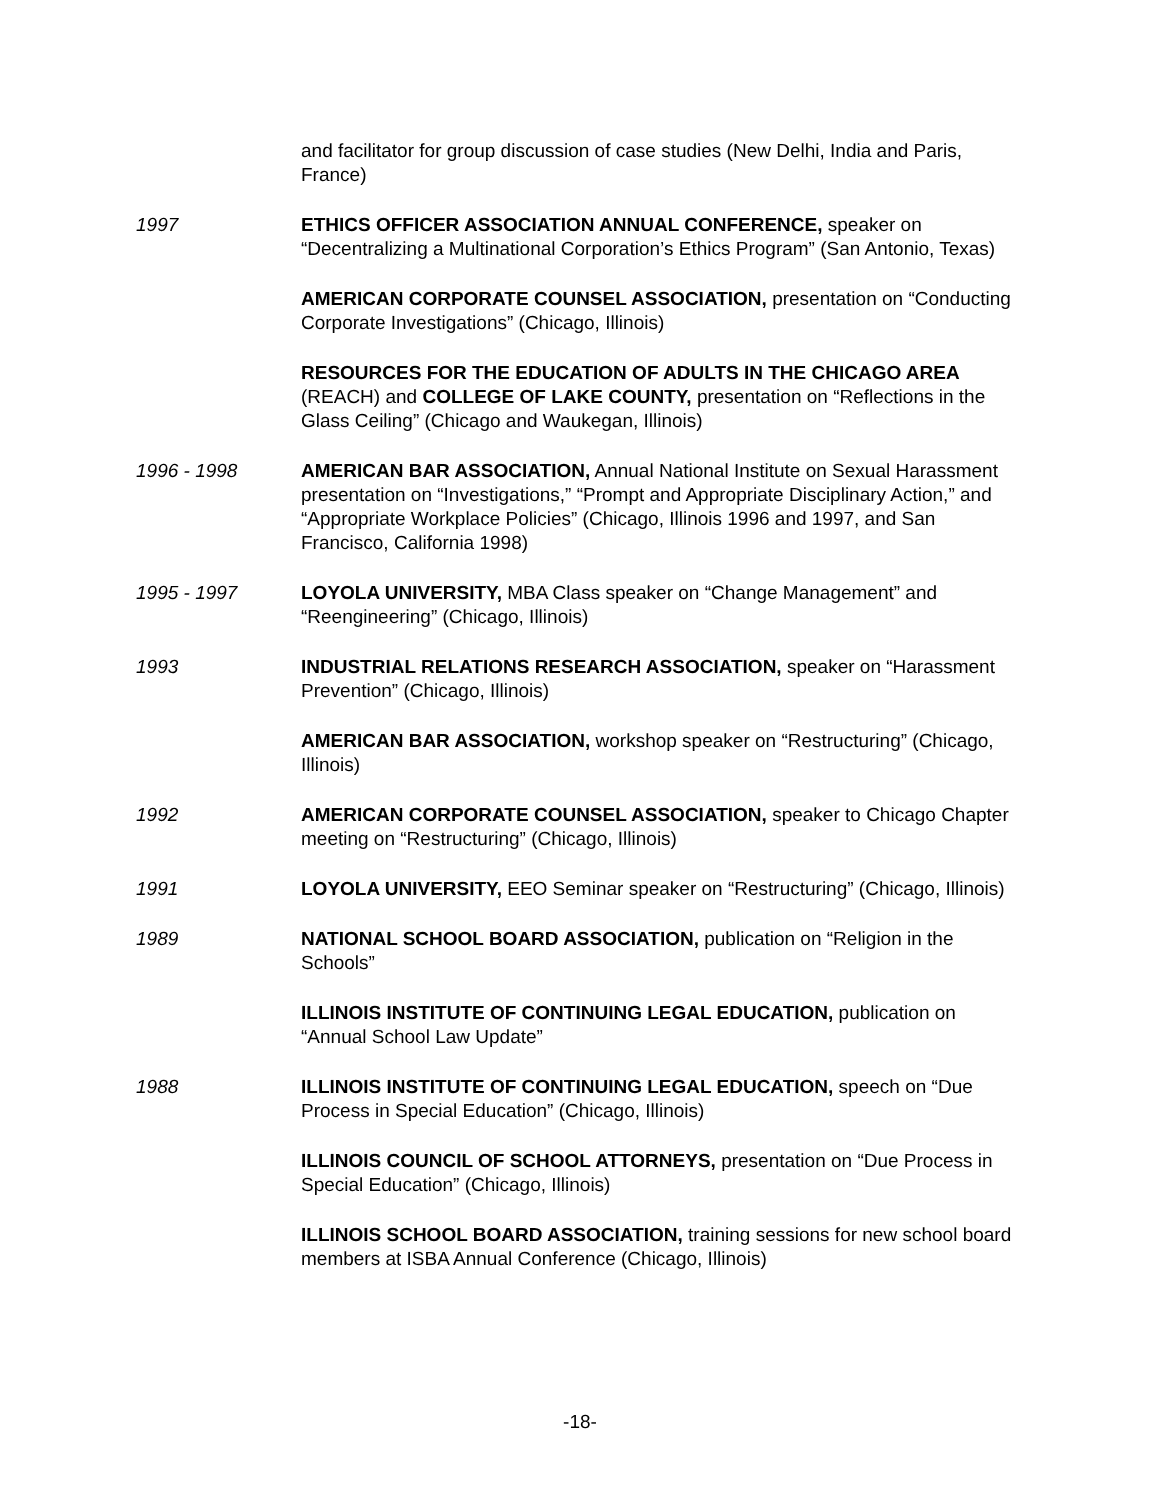and facilitator for group discussion of case studies (New Delhi, India and Paris, France)
1997 ETHICS OFFICER ASSOCIATION ANNUAL CONFERENCE, speaker on “Decentralizing a Multinational Corporation’s Ethics Program” (San Antonio, Texas)
AMERICAN CORPORATE COUNSEL ASSOCIATION, presentation on “Conducting Corporate Investigations” (Chicago, Illinois)
RESOURCES FOR THE EDUCATION OF ADULTS IN THE CHICAGO AREA (REACH) and COLLEGE OF LAKE COUNTY, presentation on “Reflections in the Glass Ceiling” (Chicago and Waukegan, Illinois)
1996 - 1998 AMERICAN BAR ASSOCIATION, Annual National Institute on Sexual Harassment presentation on “Investigations,” “Prompt and Appropriate Disciplinary Action,” and “Appropriate Workplace Policies” (Chicago, Illinois 1996 and 1997, and San Francisco, California 1998)
1995 - 1997 LOYOLA UNIVERSITY, MBA Class speaker on “Change Management” and “Reengineering” (Chicago, Illinois)
1993 INDUSTRIAL RELATIONS RESEARCH ASSOCIATION, speaker on “Harassment Prevention” (Chicago, Illinois)
AMERICAN BAR ASSOCIATION, workshop speaker on “Restructuring” (Chicago, Illinois)
1992 AMERICAN CORPORATE COUNSEL ASSOCIATION, speaker to Chicago Chapter meeting on “Restructuring” (Chicago, Illinois)
1991 LOYOLA UNIVERSITY, EEO Seminar speaker on “Restructuring” (Chicago, Illinois)
1989 NATIONAL SCHOOL BOARD ASSOCIATION, publication on “Religion in the Schools”
ILLINOIS INSTITUTE OF CONTINUING LEGAL EDUCATION, publication on “Annual School Law Update”
1988 ILLINOIS INSTITUTE OF CONTINUING LEGAL EDUCATION, speech on “Due Process in Special Education” (Chicago, Illinois)
ILLINOIS COUNCIL OF SCHOOL ATTORNEYS, presentation on “Due Process in Special Education” (Chicago, Illinois)
ILLINOIS SCHOOL BOARD ASSOCIATION, training sessions for new school board members at ISBA Annual Conference (Chicago, Illinois)
-18-